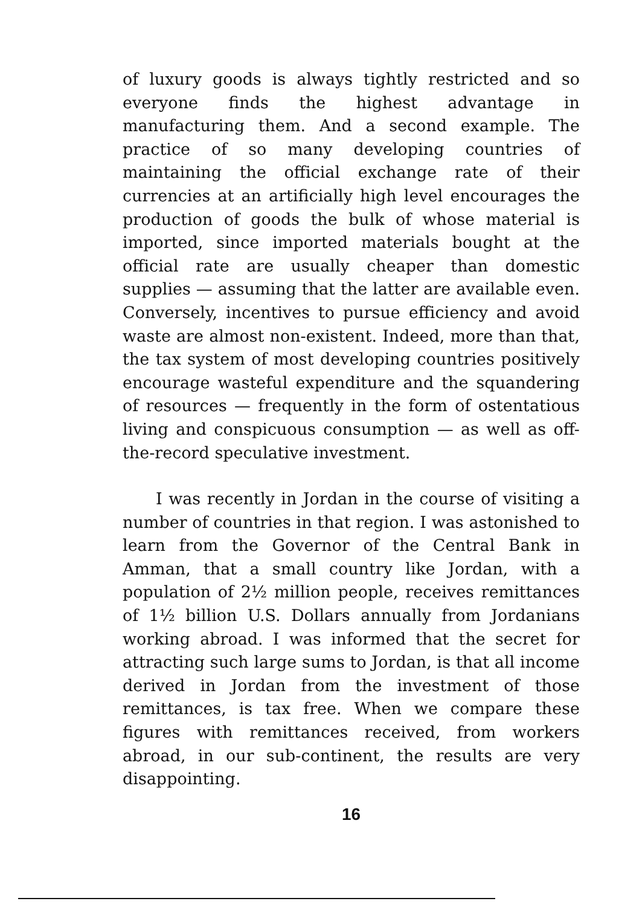of luxury goods is always tightly restricted and so everyone finds the highest advantage in manufacturing them. And a second example. The practice of so many developing countries of maintaining the official exchange rate of their currencies at an artificially high level encourages the production of goods the bulk of whose material is imported, since imported materials bought at the official rate are usually cheaper than domestic supplies — assuming that the latter are available even. Conversely, incentives to pursue efficiency and avoid waste are almost non-existent. Indeed, more than that, the tax system of most developing countries positively encourage wasteful expenditure and the squandering of resources — frequently in the form of ostentatious living and conspicuous consumption — as well as off-the-record speculative investment.
I was recently in Jordan in the course of visiting a number of countries in that region. I was astonished to learn from the Governor of the Central Bank in Amman, that a small country like Jordan, with a population of 2½ million people, receives remittances of 1½ billion U.S. Dollars annually from Jordanians working abroad. I was informed that the secret for attracting such large sums to Jordan, is that all income derived in Jordan from the investment of those remittances, is tax free. When we compare these figures with remittances received, from workers abroad, in our sub-continent, the results are very disappointing.
16